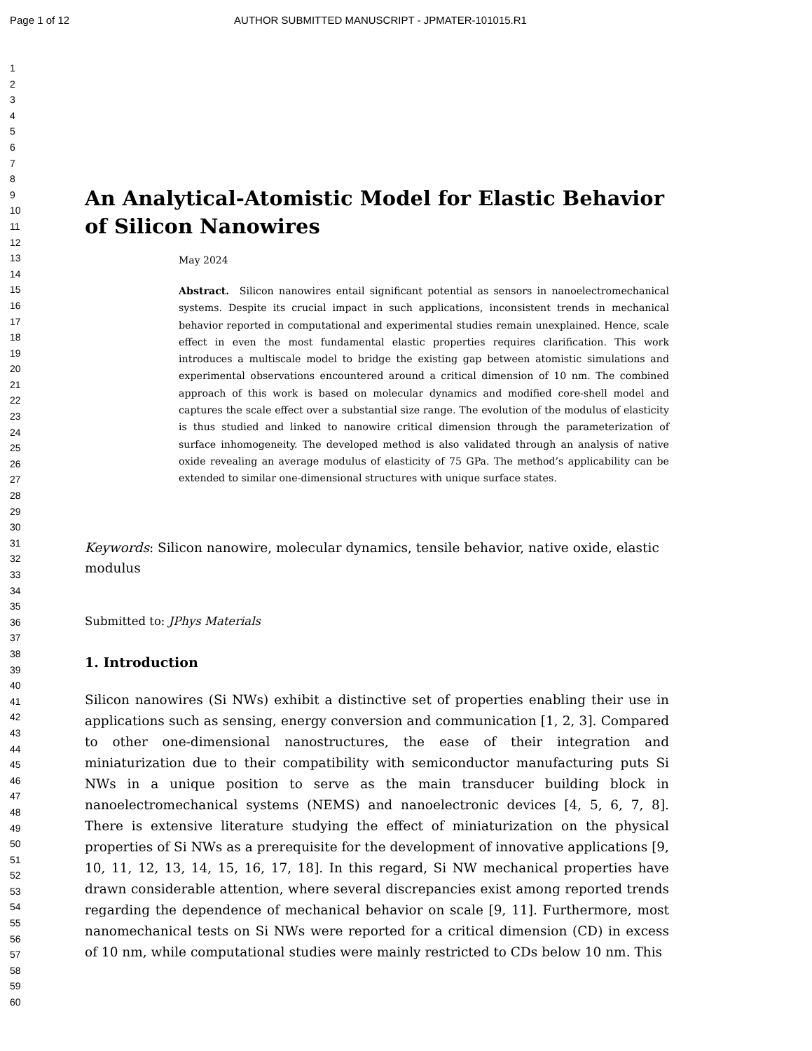Page 1 of 12 AUTHOR SUBMITTED MANUSCRIPT - JPMATER-101015.R1
1
2
3
4
5
6
7
8
9
10
11
12
13
14
15
16
17
18
19
20
21
22
23
24
25
26
27
28
29
30
31
32
33
34
35
36
37
38
39
40
41
42
43
44
45
46
47
48
49
50
51
52
53
54
55
56
57
58
59
60
An Analytical-Atomistic Model for Elastic Behavior of Silicon Nanowires
May 2024
Abstract. Silicon nanowires entail significant potential as sensors in nanoelectromechanical systems. Despite its crucial impact in such applications, inconsistent trends in mechanical behavior reported in computational and experimental studies remain unexplained. Hence, scale effect in even the most fundamental elastic properties requires clarification. This work introduces a multiscale model to bridge the existing gap between atomistic simulations and experimental observations encountered around a critical dimension of 10 nm. The combined approach of this work is based on molecular dynamics and modified core-shell model and captures the scale effect over a substantial size range. The evolution of the modulus of elasticity is thus studied and linked to nanowire critical dimension through the parameterization of surface inhomogeneity. The developed method is also validated through an analysis of native oxide revealing an average modulus of elasticity of 75 GPa. The method’s applicability can be extended to similar one-dimensional structures with unique surface states.
Keywords: Silicon nanowire, molecular dynamics, tensile behavior, native oxide, elastic modulus
Submitted to: JPhys Materials
1. Introduction
Silicon nanowires (Si NWs) exhibit a distinctive set of properties enabling their use in applications such as sensing, energy conversion and communication [1, 2, 3]. Compared to other one-dimensional nanostructures, the ease of their integration and miniaturization due to their compatibility with semiconductor manufacturing puts Si NWs in a unique position to serve as the main transducer building block in nanoelectromechanical systems (NEMS) and nanoelectronic devices [4, 5, 6, 7, 8]. There is extensive literature studying the effect of miniaturization on the physical properties of Si NWs as a prerequisite for the development of innovative applications [9, 10, 11, 12, 13, 14, 15, 16, 17, 18]. In this regard, Si NW mechanical properties have drawn considerable attention, where several discrepancies exist among reported trends regarding the dependence of mechanical behavior on scale [9, 11]. Furthermore, most nanomechanical tests on Si NWs were reported for a critical dimension (CD) in excess of 10 nm, while computational studies were mainly restricted to CDs below 10 nm. This